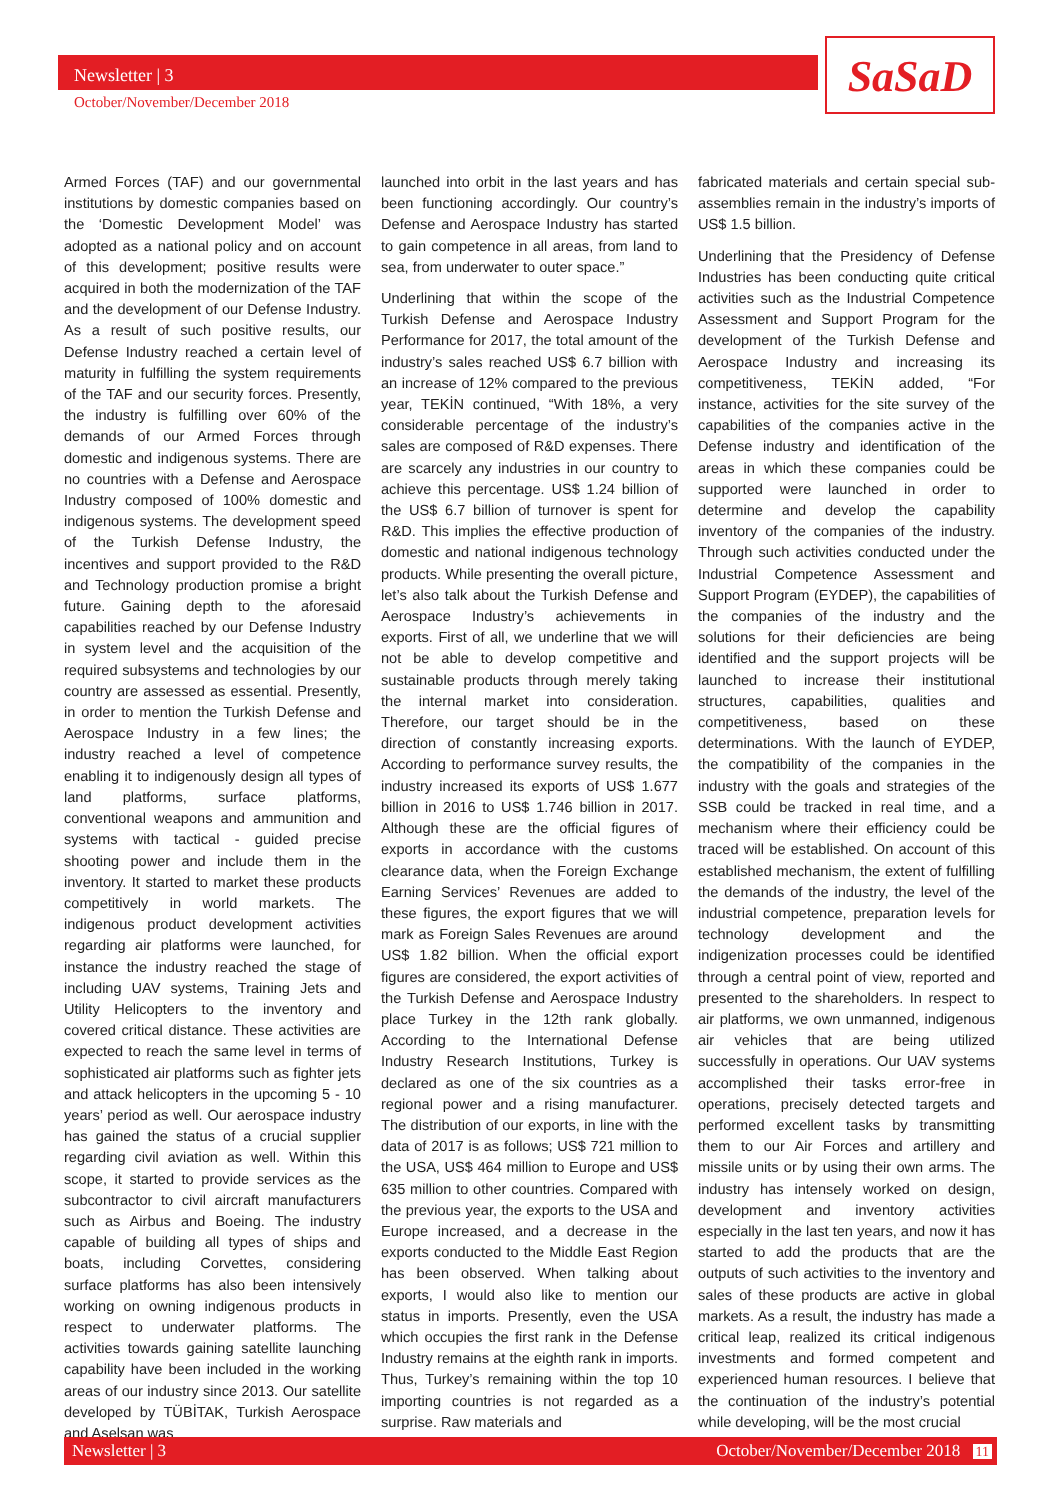Newsletter | 3
October/November/December 2018
SaSaD
Armed Forces (TAF) and our governmental institutions by domestic companies based on the ‘Domestic Development Model’ was adopted as a national policy and on account of this development; positive results were acquired in both the modernization of the TAF and the development of our Defense Industry. As a result of such positive results, our Defense Industry reached a certain level of maturity in fulfilling the system requirements of the TAF and our security forces. Presently, the industry is fulfilling over 60% of the demands of our Armed Forces through domestic and indigenous systems. There are no countries with a Defense and Aerospace Industry composed of 100% domestic and indigenous systems. The development speed of the Turkish Defense Industry, the incentives and support provided to the R&D and Technology production promise a bright future. Gaining depth to the aforesaid capabilities reached by our Defense Industry in system level and the acquisition of the required subsystems and technologies by our country are assessed as essential. Presently, in order to mention the Turkish Defense and Aerospace Industry in a few lines; the industry reached a level of competence enabling it to indigenously design all types of land platforms, surface platforms, conventional weapons and ammunition and systems with tactical - guided precise shooting power and include them in the inventory. It started to market these products competitively in world markets. The indigenous product development activities regarding air platforms were launched, for instance the industry reached the stage of including UAV systems, Training Jets and Utility Helicopters to the inventory and covered critical distance. These activities are expected to reach the same level in terms of sophisticated air platforms such as fighter jets and attack helicopters in the upcoming 5 - 10 years’ period as well. Our aerospace industry has gained the status of a crucial supplier regarding civil aviation as well. Within this scope, it started to provide services as the subcontractor to civil aircraft manufacturers such as Airbus and Boeing. The industry capable of building all types of ships and boats, including Corvettes, considering surface platforms has also been intensively working on owning indigenous products in respect to underwater platforms. The activities towards gaining satellite launching capability have been included in the working areas of our industry since 2013. Our satellite developed by TÜBİTAK, Turkish Aerospace and Aselsan was
launched into orbit in the last years and has been functioning accordingly. Our country’s Defense and Aerospace Industry has started to gain competence in all areas, from land to sea, from underwater to outer space.”
Underlining that within the scope of the Turkish Defense and Aerospace Industry Performance for 2017, the total amount of the industry’s sales reached US$ 6.7 billion with an increase of 12% compared to the previous year, TEKİN continued, “With 18%, a very considerable percentage of the industry’s sales are composed of R&D expenses. There are scarcely any industries in our country to achieve this percentage. US$ 1.24 billion of the US$ 6.7 billion of turnover is spent for R&D. This implies the effective production of domestic and national indigenous technology products. While presenting the overall picture, let’s also talk about the Turkish Defense and Aerospace Industry’s achievements in exports. First of all, we underline that we will not be able to develop competitive and sustainable products through merely taking the internal market into consideration. Therefore, our target should be in the direction of constantly increasing exports. According to performance survey results, the industry increased its exports of US$ 1.677 billion in 2016 to US$ 1.746 billion in 2017. Although these are the official figures of exports in accordance with the customs clearance data, when the Foreign Exchange Earning Services’ Revenues are added to these figures, the export figures that we will mark as Foreign Sales Revenues are around US$ 1.82 billion. When the official export figures are considered, the export activities of the Turkish Defense and Aerospace Industry place Turkey in the 12th rank globally. According to the International Defense Industry Research Institutions, Turkey is declared as one of the six countries as a regional power and a rising manufacturer. The distribution of our exports, in line with the data of 2017 is as follows; US$ 721 million to the USA, US$ 464 million to Europe and US$ 635 million to other countries. Compared with the previous year, the exports to the USA and Europe increased, and a decrease in the exports conducted to the Middle East Region has been observed. When talking about exports, I would also like to mention our status in imports. Presently, even the USA which occupies the first rank in the Defense Industry remains at the eighth rank in imports. Thus, Turkey’s remaining within the top 10 importing countries is not regarded as a surprise. Raw materials and
fabricated materials and certain special sub-assemblies remain in the industry’s imports of US$ 1.5 billion.
Underlining that the Presidency of Defense Industries has been conducting quite critical activities such as the Industrial Competence Assessment and Support Program for the development of the Turkish Defense and Aerospace Industry and increasing its competitiveness, TEKİN added, “For instance, activities for the site survey of the capabilities of the companies active in the Defense industry and identification of the areas in which these companies could be supported were launched in order to determine and develop the capability inventory of the companies of the industry. Through such activities conducted under the Industrial Competence Assessment and Support Program (EYDEP), the capabilities of the companies of the industry and the solutions for their deficiencies are being identified and the support projects will be launched to increase their institutional structures, capabilities, qualities and competitiveness, based on these determinations. With the launch of EYDEP, the compatibility of the companies in the industry with the goals and strategies of the SSB could be tracked in real time, and a mechanism where their efficiency could be traced will be established. On account of this established mechanism, the extent of fulfilling the demands of the industry, the level of the industrial competence, preparation levels for technology development and the indigenization processes could be identified through a central point of view, reported and presented to the shareholders. In respect to air platforms, we own unmanned, indigenous air vehicles that are being utilized successfully in operations. Our UAV systems accomplished their tasks error-free in operations, precisely detected targets and performed excellent tasks by transmitting them to our Air Forces and artillery and missile units or by using their own arms. The industry has intensely worked on design, development and inventory activities especially in the last ten years, and now it has started to add the products that are the outputs of such activities to the inventory and sales of these products are active in global markets. As a result, the industry has made a critical leap, realized its critical indigenous investments and formed competent and experienced human resources. I believe that the continuation of the industry’s potential while developing, will be the most crucial
Newsletter | 3 October/November/December 2018 11